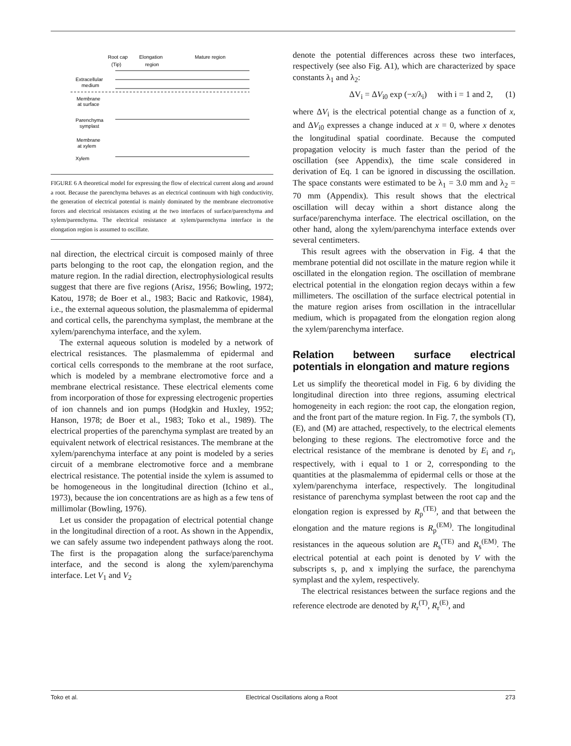Root cap
Elongation
Mature region
(Tip)
region
Extracellular
medium
Membrane
at surface
Parenchyma
symplast
Membrane
at xylem
Xylem
FIGURE 6 A theoretical model for expressing the flow of electrical current along and around a root. Because the parenchyma behaves as an electrical continuum with high conductivity, the generation of electrical potential is mainly dominated by the membrane electromotive forces and electrical resistances existing at the two interfaces of surface/parenchyma and xylem/parenchyma. The electrical resistance at xylem/parenchyma interface in the elongation region is assumed to oscillate.
nal direction, the electrical circuit is composed mainly of three parts belonging to the root cap, the elongation region, and the mature region. In the radial direction, electrophysiological results suggest that there are five regions (Arisz, 1956; Bowling, 1972; Katou, 1978; de Boer et al., 1983; Bacic and Ratkovic, 1984), i.e., the external aqueous solution, the plasmalemma of epidermal and cortical cells, the parenchyma symplast, the membrane at the xylem/parenchyma interface, and the xylem.
The external aqueous solution is modeled by a network of electrical resistances. The plasmalemma of epidermal and cortical cells corresponds to the membrane at the root surface, which is modeled by a membrane electromotive force and a membrane electrical resistance. These electrical elements come from incorporation of those for expressing electrogenic properties of ion channels and ion pumps (Hodgkin and Huxley, 1952; Hanson, 1978; de Boer et al., 1983; Toko et al., 1989). The electrical properties of the parenchyma symplast are treated by an equivalent network of electrical resistances. The membrane at the xylem/parenchyma interface at any point is modeled by a series circuit of a membrane electromotive force and a membrane electrical resistance. The potential inside the xylem is assumed to be homogeneous in the longitudinal direction (Ichino et al., 1973), because the ion concentrations are as high as a few tens of millimolar (Bowling, 1976).
Let us consider the propagation of electrical potential change in the longitudinal direction of a root. As shown in the Appendix, we can safely assume two independent pathways along the root. The first is the propagation along the surface/parenchyma interface, and the second is along the xylem/parenchyma interface. Let V<sub>1</sub> and V<sub>2</sub>
denote the potential differences across these two interfaces, respectively (see also Fig. A1), which are characterized by space constants λ<sub>1</sub> and λ<sub>2</sub>:
ΔV<sub>i</sub> = ΔV<sub>i0</sub> exp (−x/λ<sub>i</sub>) with i = 1 and 2, (1)
where ΔV<sub>i</sub> is the electrical potential change as a function of x, and ΔV<sub>i0</sub> expresses a change induced at x = 0, where x denotes the longitudinal spatial coordinate. Because the computed propagation velocity is much faster than the period of the oscillation (see Appendix), the time scale considered in derivation of Eq. 1 can be ignored in discussing the oscillation. The space constants were estimated to be λ<sub>1</sub> = 3.0 mm and λ<sub>2</sub> = 70 mm (Appendix). This result shows that the electrical oscillation will decay within a short distance along the surface/parenchyma interface. The electrical oscillation, on the other hand, along the xylem/parenchyma interface extends over several centimeters.
This result agrees with the observation in Fig. 4 that the membrane potential did not oscillate in the mature region while it oscillated in the elongation region. The oscillation of membrane electrical potential in the elongation region decays within a few millimeters. The oscillation of the surface electrical potential in the mature region arises from oscillation in the intracellular medium, which is propagated from the elongation region along the xylem/parenchyma interface.
Relation between surface electrical potentials in elongation and mature regions
Let us simplify the theoretical model in Fig. 6 by dividing the longitudinal direction into three regions, assuming electrical homogeneity in each region: the root cap, the elongation region, and the front part of the mature region. In Fig. 7, the symbols (T), (E), and (M) are attached, respectively, to the electrical elements belonging to these regions. The electromotive force and the electrical resistance of the membrane is denoted by E<sub>i</sub> and r<sub>i</sub>, respectively, with i equal to 1 or 2, corresponding to the quantities at the plasmalemma of epidermal cells or those at the xylem/parenchyma interface, respectively. The longitudinal resistance of parenchyma symplast between the root cap and the elongation region is expressed by R<sub>p</sub><sup>(TE)</sup>, and that between the elongation and the mature regions is R<sub>p</sub><sup>(EM)</sup>. The longitudinal resistances in the aqueous solution are R<sub>s</sub><sup>(TE)</sup> and R<sub>s</sub><sup>(EM)</sup>. The electrical potential at each point is denoted by V with the subscripts s, p, and x implying the surface, the parenchyma symplast and the xylem, respectively.
The electrical resistances between the surface regions and the reference electrode are denoted by R<sub>r</sub><sup>(T)</sup>, R<sub>r</sub><sup>(E)</sup>, and
Toko et al. Electrical Oscillations along a Root 273